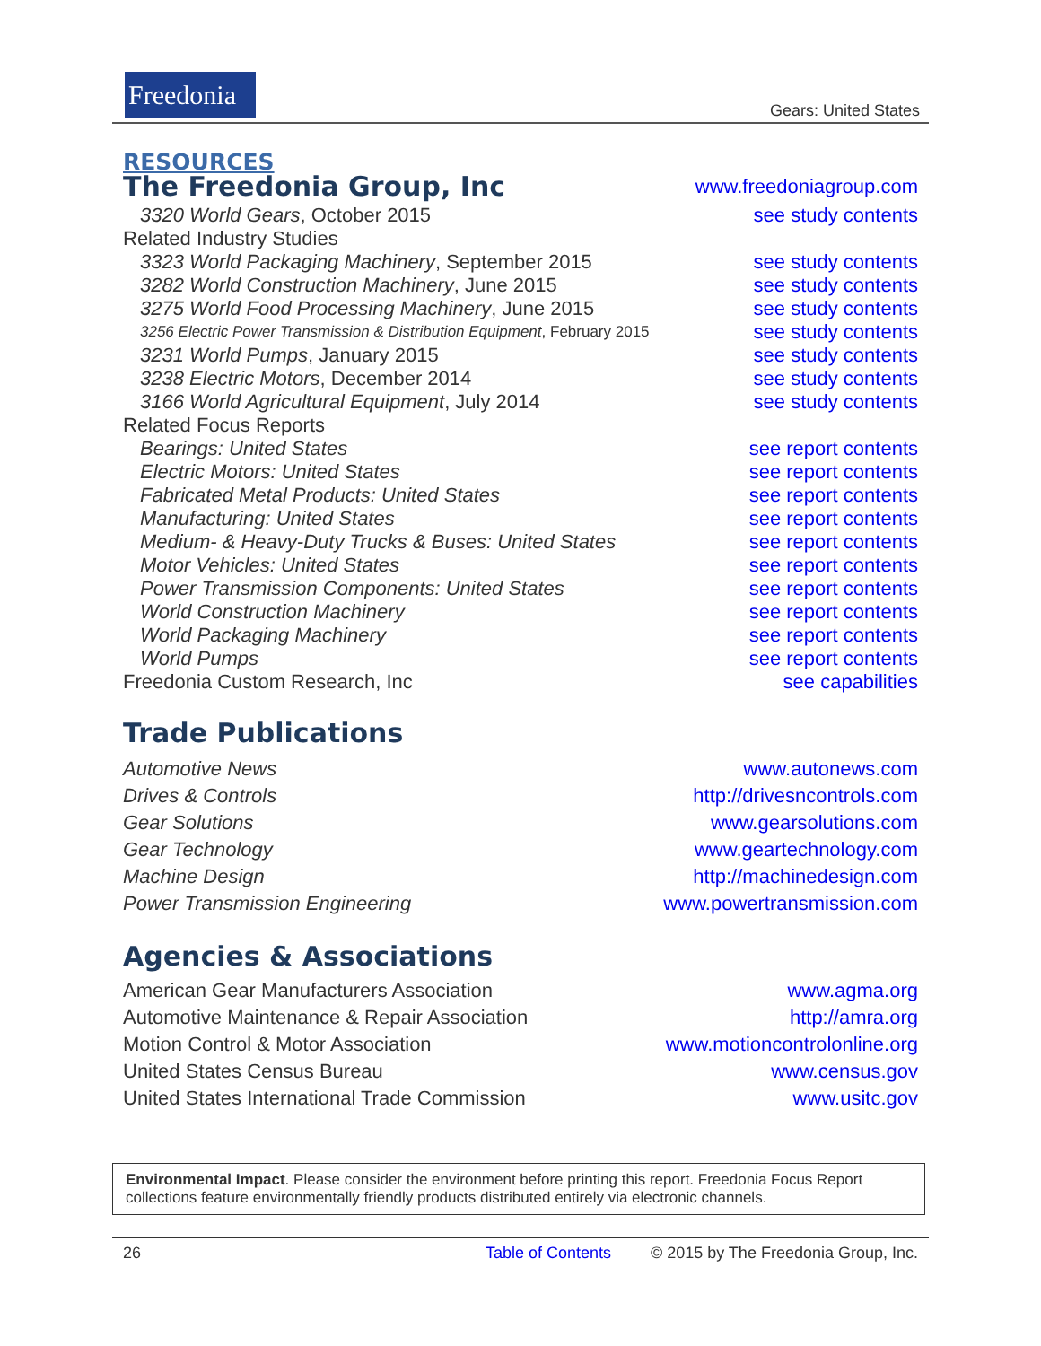Freedonia
Gears: United States
RESOURCES
The Freedonia Group, Inc
www.freedoniagroup.com
3320 World Gears, October 2015 see study contents
Related Industry Studies
3323 World Packaging Machinery, September 2015 see study contents
3282 World Construction Machinery, June 2015 see study contents
3275 World Food Processing Machinery, June 2015 see study contents
3256 Electric Power Transmission & Distribution Equipment, February 2015 see study contents
3231 World Pumps, January 2015 see study contents
3238 Electric Motors, December 2014 see study contents
3166 World Agricultural Equipment, July 2014 see study contents
Related Focus Reports
Bearings: United States see report contents
Electric Motors: United States see report contents
Fabricated Metal Products: United States see report contents
Manufacturing: United States see report contents
Medium- & Heavy-Duty Trucks & Buses: United States see report contents
Motor Vehicles: United States see report contents
Power Transmission Components: United States see report contents
World Construction Machinery see report contents
World Packaging Machinery see report contents
World Pumps see report contents
Freedonia Custom Research, Inc see capabilities
Trade Publications
Automotive News www.autonews.com
Drives & Controls http://drivesncontrols.com
Gear Solutions www.gearsolutions.com
Gear Technology www.geartechnology.com
Machine Design http://machinedesign.com
Power Transmission Engineering www.powertransmission.com
Agencies & Associations
American Gear Manufacturers Association www.agma.org
Automotive Maintenance & Repair Association http://amra.org
Motion Control & Motor Association www.motioncontrolonline.org
United States Census Bureau www.census.gov
United States International Trade Commission www.usitc.gov
Environmental Impact. Please consider the environment before printing this report. Freedonia Focus Report collections feature environmentally friendly products distributed entirely via electronic channels.
26 Table of Contents © 2015 by The Freedonia Group, Inc.